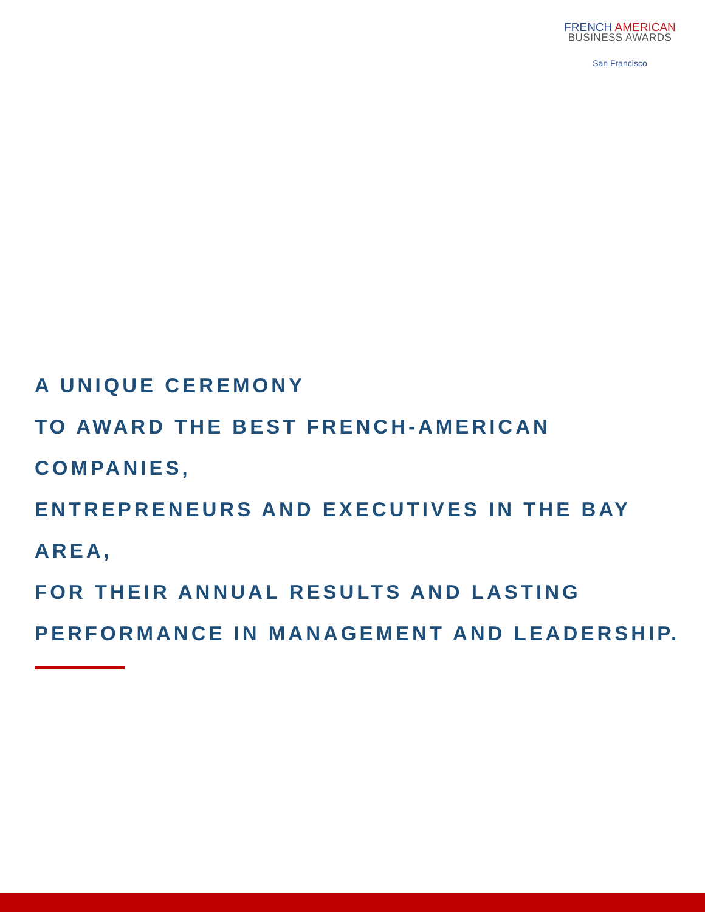FRENCH AMERICAN
BUSINESS AWARDS
San Francisco
A UNIQUE CEREMONY
TO AWARD THE BEST FRENCH-AMERICAN COMPANIES,
ENTREPRENEURS AND EXECUTIVES IN THE BAY AREA,
FOR THEIR ANNUAL RESULTS AND LASTING
PERFORMANCE IN MANAGEMENT AND LEADERSHIP.